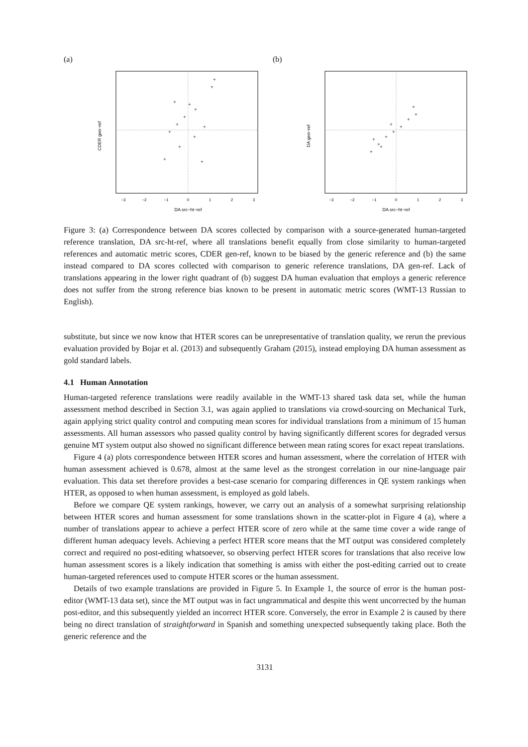(a)
CDER gen−ref
DA src−ht−ref
−3
−2
−1
0
1
2
3
+
+
+
+
+
+
+
+
+
+
+
+
+
(b)
DA gen−ref
DA src−ht−ref
−3
−2
−1
0
1
2
3
+
+
+
+
+
+
+
+
+
+
+
Figure 3: (a) Correspondence between DA scores collected by comparison with a source-generated human-targeted reference translation, DA src-ht-ref, where all translations benefit equally from close similarity to human-targeted references and automatic metric scores, CDER gen-ref, known to be biased by the generic reference and (b) the same instead compared to DA scores collected with comparison to generic reference translations, DA gen-ref. Lack of translations appearing in the lower right quadrant of (b) suggest DA human evaluation that employs a generic reference does not suffer from the strong reference bias known to be present in automatic metric scores (WMT-13 Russian to English).
substitute, but since we now know that HTER scores can be unrepresentative of translation quality, we rerun the previous evaluation provided by Bojar et al. (2013) and subsequently Graham (2015), instead employing DA human assessment as gold standard labels.
4.1 Human Annotation
Human-targeted reference translations were readily available in the WMT-13 shared task data set, while the human assessment method described in Section 3.1, was again applied to translations via crowd-sourcing on Mechanical Turk, again applying strict quality control and computing mean scores for individual translations from a minimum of 15 human assessments. All human assessors who passed quality control by having significantly different scores for degraded versus genuine MT system output also showed no significant difference between mean rating scores for exact repeat translations.
Figure 4 (a) plots correspondence between HTER scores and human assessment, where the correlation of HTER with human assessment achieved is 0.678, almost at the same level as the strongest correlation in our nine-language pair evaluation. This data set therefore provides a best-case scenario for comparing differences in QE system rankings when HTER, as opposed to when human assessment, is employed as gold labels.
Before we compare QE system rankings, however, we carry out an analysis of a somewhat surprising relationship between HTER scores and human assessment for some translations shown in the scatter-plot in Figure 4 (a), where a number of translations appear to achieve a perfect HTER score of zero while at the same time cover a wide range of different human adequacy levels. Achieving a perfect HTER score means that the MT output was considered completely correct and required no post-editing whatsoever, so observing perfect HTER scores for translations that also receive low human assessment scores is a likely indication that something is amiss with either the post-editing carried out to create human-targeted references used to compute HTER scores or the human assessment.
Details of two example translations are provided in Figure 5. In Example 1, the source of error is the human post-editor (WMT-13 data set), since the MT output was in fact ungrammatical and despite this went uncorrected by the human post-editor, and this subsequently yielded an incorrect HTER score. Conversely, the error in Example 2 is caused by there being no direct translation of straightforward in Spanish and something unexpected subsequently taking place. Both the generic reference and the
3131